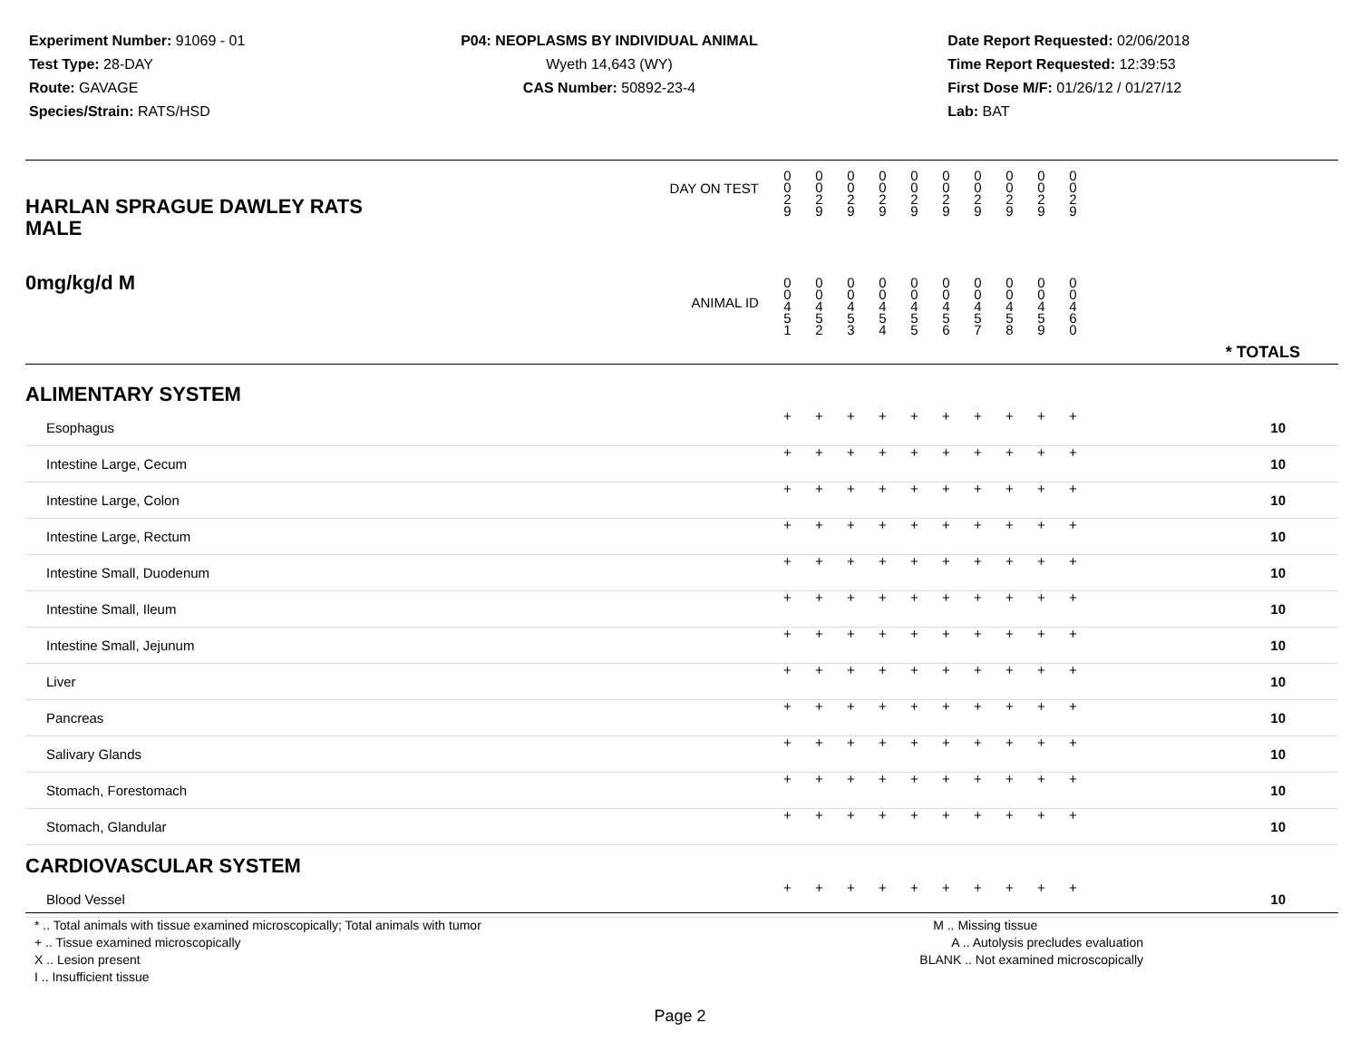Experiment Number: 91069 - 01
Test Type: 28-DAY
Route: GAVAGE
Species/Strain: RATS/HSD
P04: NEOPLASMS BY INDIVIDUAL ANIMAL
Wyeth 14,643 (WY)
CAS Number: 50892-23-4
Date Report Requested: 02/06/2018
Time Report Requested: 12:39:53
First Dose M/F: 01/26/12 / 01/27/12
Lab: BAT
| DAY ON TEST HARLAN SPRAGUE DAWLEY RATS MALE | 0 0 2 9 | 0 0 2 9 | 0 0 2 9 | 0 0 2 9 | 0 0 2 9 | 0 0 2 9 | 0 0 2 9 | 0 0 2 9 | 0 0 2 9 | 0 0 2 9 | |
| 0mg/kg/d M ANIMAL ID | 0 0 4 5 1 | 0 0 4 5 2 | 0 0 4 5 3 | 0 0 4 5 4 | 0 0 4 5 5 | 0 0 4 5 6 | 0 0 4 5 7 | 0 0 4 5 8 | 0 0 4 5 9 | 0 0 4 6 0 | * TOTALS |
| ALIMENTARY SYSTEM | | | | | | | | | | | |
| Esophagus | + | + | + | + | + | + | + | + | + | + | 10 |
| Intestine Large, Cecum | + | + | + | + | + | + | + | + | + | + | 10 |
| Intestine Large, Colon | + | + | + | + | + | + | + | + | + | + | 10 |
| Intestine Large, Rectum | + | + | + | + | + | + | + | + | + | + | 10 |
| Intestine Small, Duodenum | + | + | + | + | + | + | + | + | + | + | 10 |
| Intestine Small, Ileum | + | + | + | + | + | + | + | + | + | + | 10 |
| Intestine Small, Jejunum | + | + | + | + | + | + | + | + | + | + | 10 |
| Liver | + | + | + | + | + | + | + | + | + | + | 10 |
| Pancreas | + | + | + | + | + | + | + | + | + | + | 10 |
| Salivary Glands | + | + | + | + | + | + | + | + | + | + | 10 |
| Stomach, Forestomach | + | + | + | + | + | + | + | + | + | + | 10 |
| Stomach, Glandular | + | + | + | + | + | + | + | + | + | + | 10 |
| CARDIOVASCULAR SYSTEM | | | | | | | | | | | |
| Blood Vessel | + | + | + | + | + | + | + | + | + | + | 10 |
* .. Total animals with tissue examined microscopically; Total animals with tumor
+ .. Tissue examined microscopically
X .. Lesion present
I .. Insufficient tissue
M .. Missing tissue
A .. Autolysis precludes evaluation
BLANK .. Not examined microscopically
Page 2